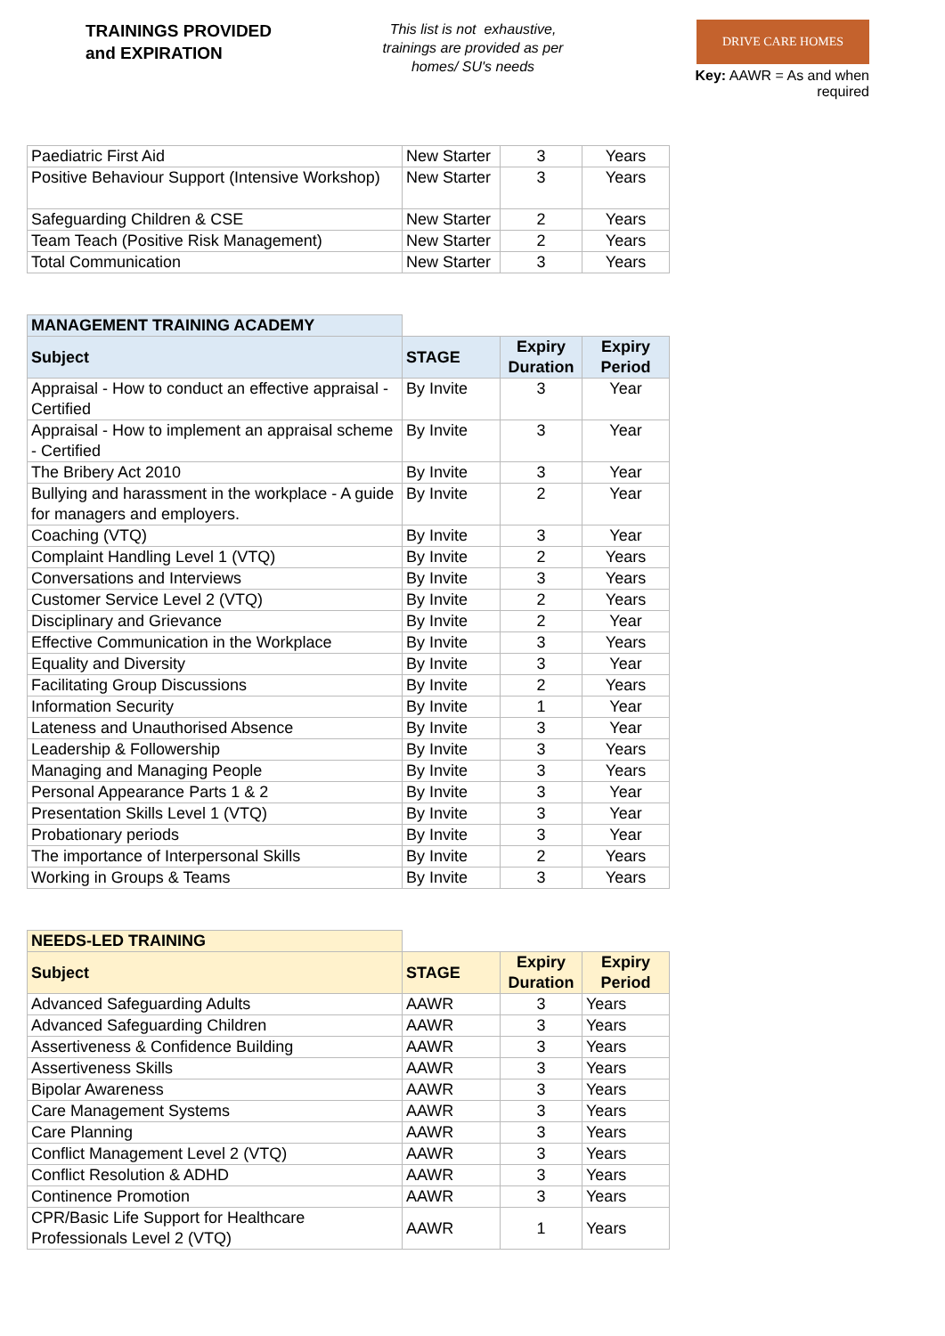TRAININGS PROVIDED
and EXPIRATION
This list is not exhaustive, trainings are provided as per homes/ SU's needs
DRIVE CARE HOMES
Key: AAWR = As and when required
| Paediatric First Aid | New Starter | 3 | Years |
| Positive Behaviour Support (Intensive Workshop) | New Starter | 3 | Years |
| Safeguarding Children & CSE | New Starter | 2 | Years |
| Team Teach (Positive Risk Management) | New Starter | 2 | Years |
| Total Communication | New Starter | 3 | Years |
| MANAGEMENT TRAINING ACADEMY | | | |
| Subject | STAGE | Expiry Duration | Expiry Period |
| Appraisal - How to conduct an effective appraisal - Certified | By Invite | 3 | Year |
| Appraisal - How to implement an appraisal scheme - Certified | By Invite | 3 | Year |
| The Bribery Act 2010 | By Invite | 3 | Year |
| Bullying and harassment in the workplace - A guide for managers and employers. | By Invite | 2 | Year |
| Coaching (VTQ) | By Invite | 3 | Year |
| Complaint Handling Level 1 (VTQ) | By Invite | 2 | Years |
| Conversations and Interviews | By Invite | 3 | Years |
| Customer Service Level 2 (VTQ) | By Invite | 2 | Years |
| Disciplinary and Grievance | By Invite | 2 | Year |
| Effective Communication in the Workplace | By Invite | 3 | Years |
| Equality and Diversity | By Invite | 3 | Year |
| Facilitating Group Discussions | By Invite | 2 | Years |
| Information Security | By Invite | 1 | Year |
| Lateness and Unauthorised Absence | By Invite | 3 | Year |
| Leadership & Followership | By Invite | 3 | Years |
| Managing and Managing People | By Invite | 3 | Years |
| Personal Appearance Parts 1 & 2 | By Invite | 3 | Year |
| Presentation Skills Level 1 (VTQ) | By Invite | 3 | Year |
| Probationary periods | By Invite | 3 | Year |
| The importance of Interpersonal Skills | By Invite | 2 | Years |
| Working in Groups & Teams | By Invite | 3 | Years |
| NEEDS-LED TRAINING | | | |
| Subject | STAGE | Expiry Duration | Expiry Period |
| Advanced Safeguarding Adults | AAWR | 3 | Years |
| Advanced Safeguarding Children | AAWR | 3 | Years |
| Assertiveness & Confidence Building | AAWR | 3 | Years |
| Assertiveness Skills | AAWR | 3 | Years |
| Bipolar Awareness | AAWR | 3 | Years |
| Care Management Systems | AAWR | 3 | Years |
| Care Planning | AAWR | 3 | Years |
| Conflict Management Level 2 (VTQ) | AAWR | 3 | Years |
| Conflict Resolution & ADHD | AAWR | 3 | Years |
| Continence Promotion | AAWR | 3 | Years |
| CPR/Basic Life Support for Healthcare Professionals Level 2 (VTQ) | AAWR | 1 | Years |